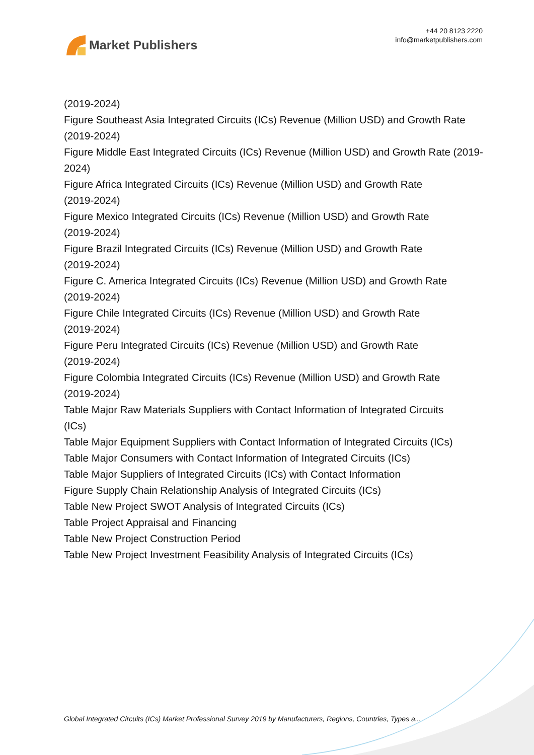Market Publishers
+44 20 8123 2220
info@marketpublishers.com
(2019-2024)
Figure Southeast Asia Integrated Circuits (ICs) Revenue (Million USD) and Growth Rate (2019-2024)
Figure Middle East Integrated Circuits (ICs) Revenue (Million USD) and Growth Rate (2019-2024)
Figure Africa Integrated Circuits (ICs) Revenue (Million USD) and Growth Rate
(2019-2024)
Figure Mexico Integrated Circuits (ICs) Revenue (Million USD) and Growth Rate
(2019-2024)
Figure Brazil Integrated Circuits (ICs) Revenue (Million USD) and Growth Rate
(2019-2024)
Figure C. America Integrated Circuits (ICs) Revenue (Million USD) and Growth Rate
(2019-2024)
Figure Chile Integrated Circuits (ICs) Revenue (Million USD) and Growth Rate
(2019-2024)
Figure Peru Integrated Circuits (ICs) Revenue (Million USD) and Growth Rate
(2019-2024)
Figure Colombia Integrated Circuits (ICs) Revenue (Million USD) and Growth Rate
(2019-2024)
Table Major Raw Materials Suppliers with Contact Information of Integrated Circuits
(ICs)
Table Major Equipment Suppliers with Contact Information of Integrated Circuits (ICs)
Table Major Consumers with Contact Information of Integrated Circuits (ICs)
Table Major Suppliers of Integrated Circuits (ICs) with Contact Information
Figure Supply Chain Relationship Analysis of Integrated Circuits (ICs)
Table New Project SWOT Analysis of Integrated Circuits (ICs)
Table Project Appraisal and Financing
Table New Project Construction Period
Table New Project Investment Feasibility Analysis of Integrated Circuits (ICs)
Global Integrated Circuits (ICs) Market Professional Survey 2019 by Manufacturers, Regions, Countries, Types a...